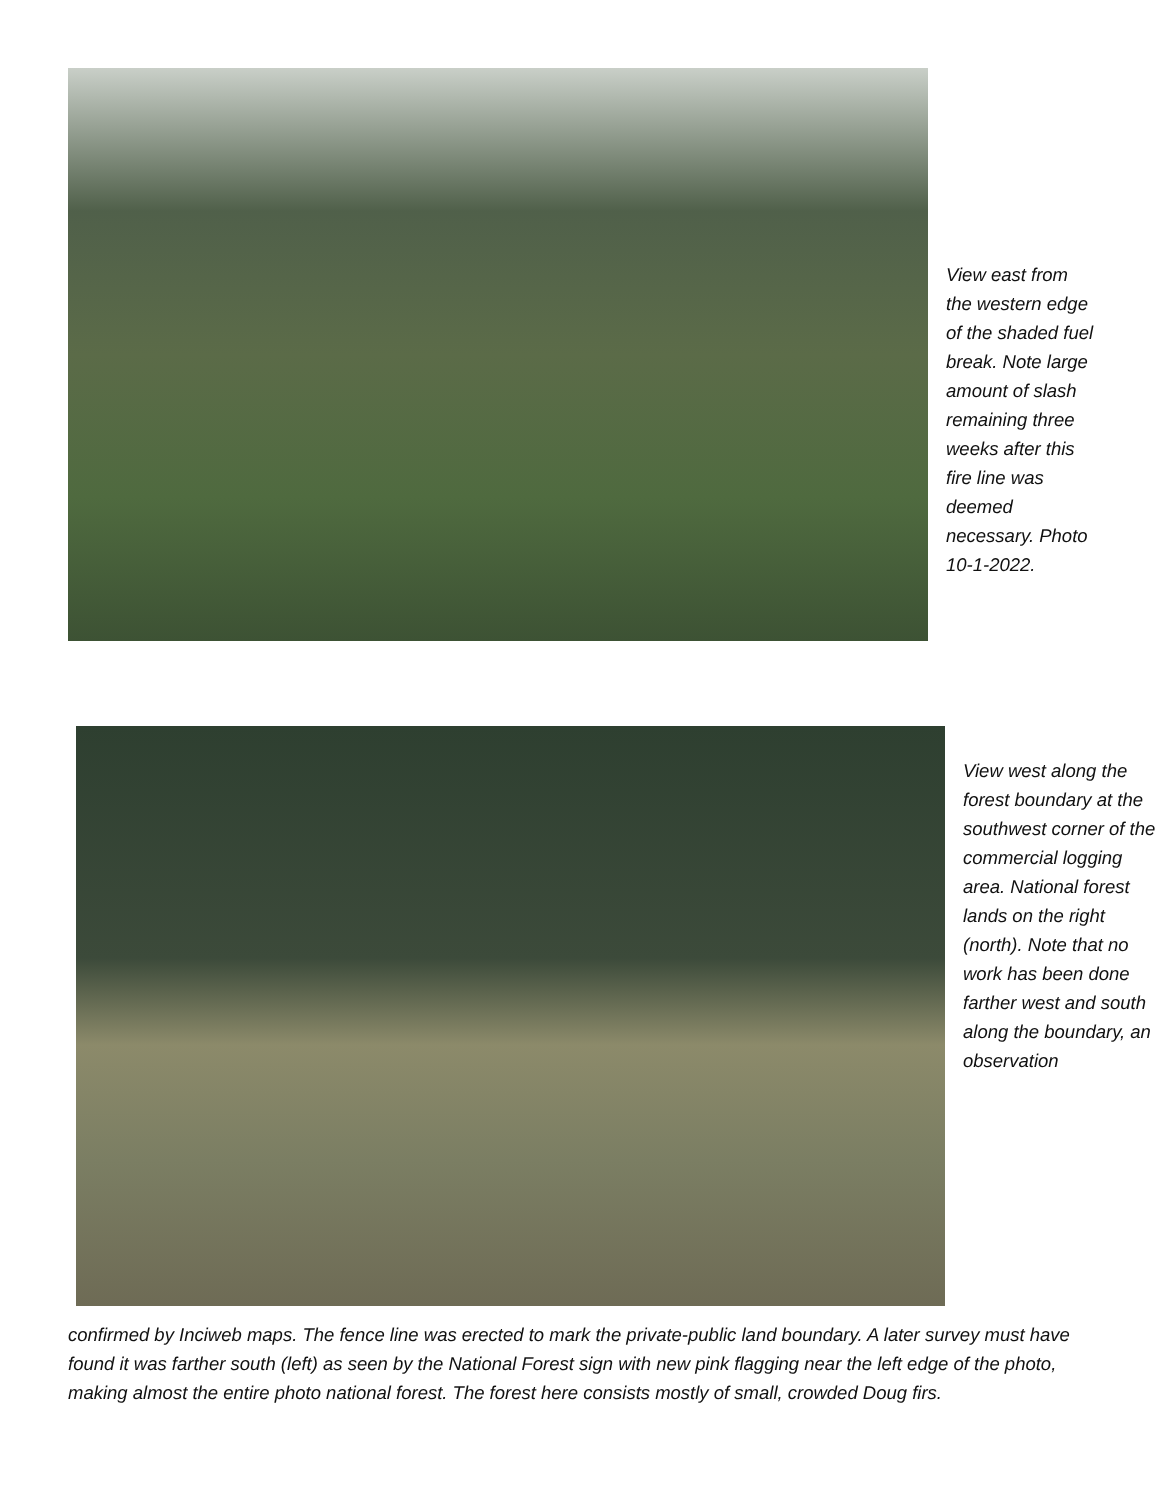View east from the western edge of the shaded fuel break. Note large amount of slash remaining three weeks after this fire line was deemed necessary. Photo 10-1-2022.
View west along the forest boundary at the southwest corner of the commercial logging area. National forest lands on the right (north). Note that no work has been done farther west and south along the boundary, an observation
confirmed by Inciweb maps. The fence line was erected to mark the private-public land boundary. A later survey must have found it was farther south (left) as seen by the National Forest sign with new pink flagging near the left edge of the photo, making almost the entire photo national forest. The forest here consists mostly of small, crowded Doug firs.